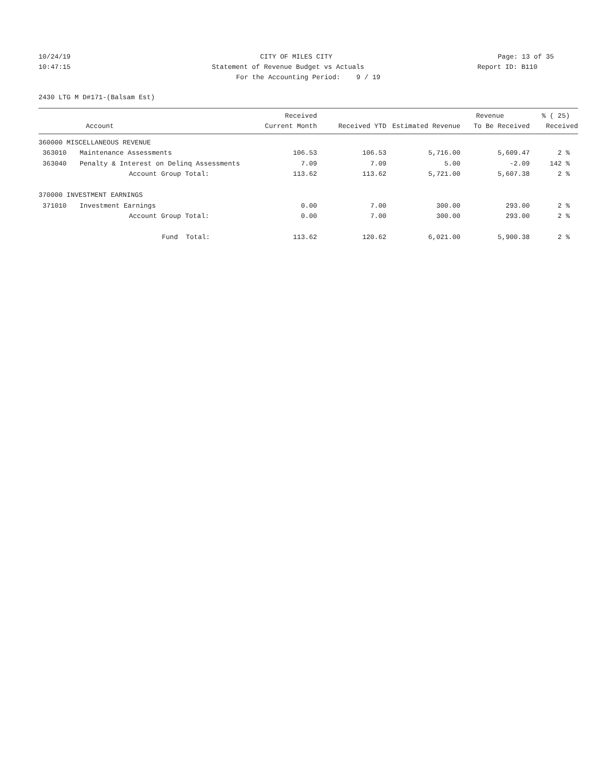10/24/19 CITY OF MILES CITY Page: 13 of 35
10:47:15 Statement of Revenue Budget vs Actuals Report ID: B110
For the Accounting Period: 9 / 19
2430 LTG M D#171-(Balsam Est)
| | | Received | | | Revenue | % ( 25) |
| --- | --- | --- | --- | --- | --- | --- |
| | Account | Current Month | Received YTD | Estimated Revenue | To Be Received | Received |
| 360000 MISCELLANEOUS REVENUE | | | | | | |
| 363010 | Maintenance Assessments | 106.53 | 106.53 | 5,716.00 | 5,609.47 | 2 % |
| 363040 | Penalty & Interest on Delinq Assessments | 7.09 | 7.09 | 5.00 | -2.09 | 142 % |
| | Account Group Total: | 113.62 | 113.62 | 5,721.00 | 5,607.38 | 2 % |
| 370000 INVESTMENT EARNINGS | | | | | | |
| 371010 | Investment Earnings | 0.00 | 7.00 | 300.00 | 293.00 | 2 % |
| | Account Group Total: | 0.00 | 7.00 | 300.00 | 293.00 | 2 % |
| | Fund Total: | 113.62 | 120.62 | 6,021.00 | 5,900.38 | 2 % |